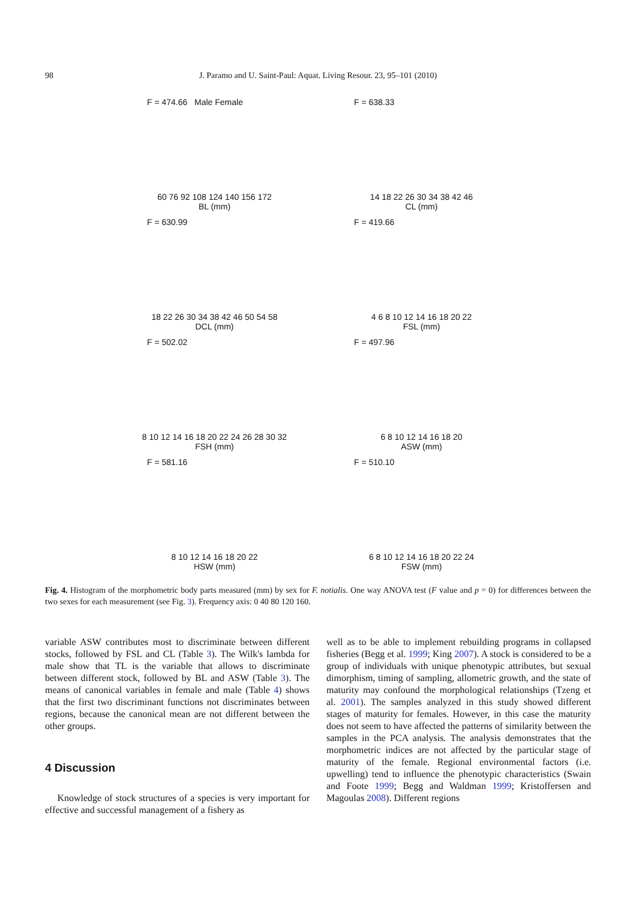98
J. Paramo and U. Saint-Paul: Aquat. Living Resour. 23, 95–101 (2010)
F = 474.66 Male Female
60 76 92 108 124 140 156 172
BL (mm)
F = 638.33
14 18 22 26 30 34 38 42 46
CL (mm)
F = 630.99
18 22 26 30 34 38 42 46 50 54 58
DCL (mm)
F = 419.66
4 6 8 10 12 14 16 18 20 22
FSL (mm)
F = 502.02
8 10 12 14 16 18 20 22 24 26 28 30 32
FSH (mm)
F = 497.96
6 8 10 12 14 16 18 20
ASW (mm)
F = 581.16
8 10 12 14 16 18 20 22
HSW (mm)
F = 510.10
6 8 10 12 14 16 18 20 22 24
FSW (mm)
Fig. 4. Histogram of the morphometric body parts measured (mm) by sex for F. notialis. One way ANOVA test (F value and p = 0) for differences between the two sexes for each measurement (see Fig. 3). Frequency axis: 0 40 80 120 160.
variable ASW contributes most to discriminate between different stocks, followed by FSL and CL (Table 3). The Wilk's lambda for male show that TL is the variable that allows to discriminate between different stock, followed by BL and ASW (Table 3). The means of canonical variables in female and male (Table 4) shows that the first two discriminant functions not discriminates between regions, because the canonical mean are not different between the other groups.
4 Discussion
Knowledge of stock structures of a species is very important for effective and successful management of a fishery as
well as to be able to implement rebuilding programs in collapsed fisheries (Begg et al. 1999; King 2007). A stock is considered to be a group of individuals with unique phenotypic attributes, but sexual dimorphism, timing of sampling, allometric growth, and the state of maturity may confound the morphological relationships (Tzeng et al. 2001). The samples analyzed in this study showed different stages of maturity for females. However, in this case the maturity does not seem to have affected the patterns of similarity between the samples in the PCA analysis. The analysis demonstrates that the morphometric indices are not affected by the particular stage of maturity of the female. Regional environmental factors (i.e. upwelling) tend to influence the phenotypic characteristics (Swain and Foote 1999; Begg and Waldman 1999; Kristoffersen and Magoulas 2008). Different regions